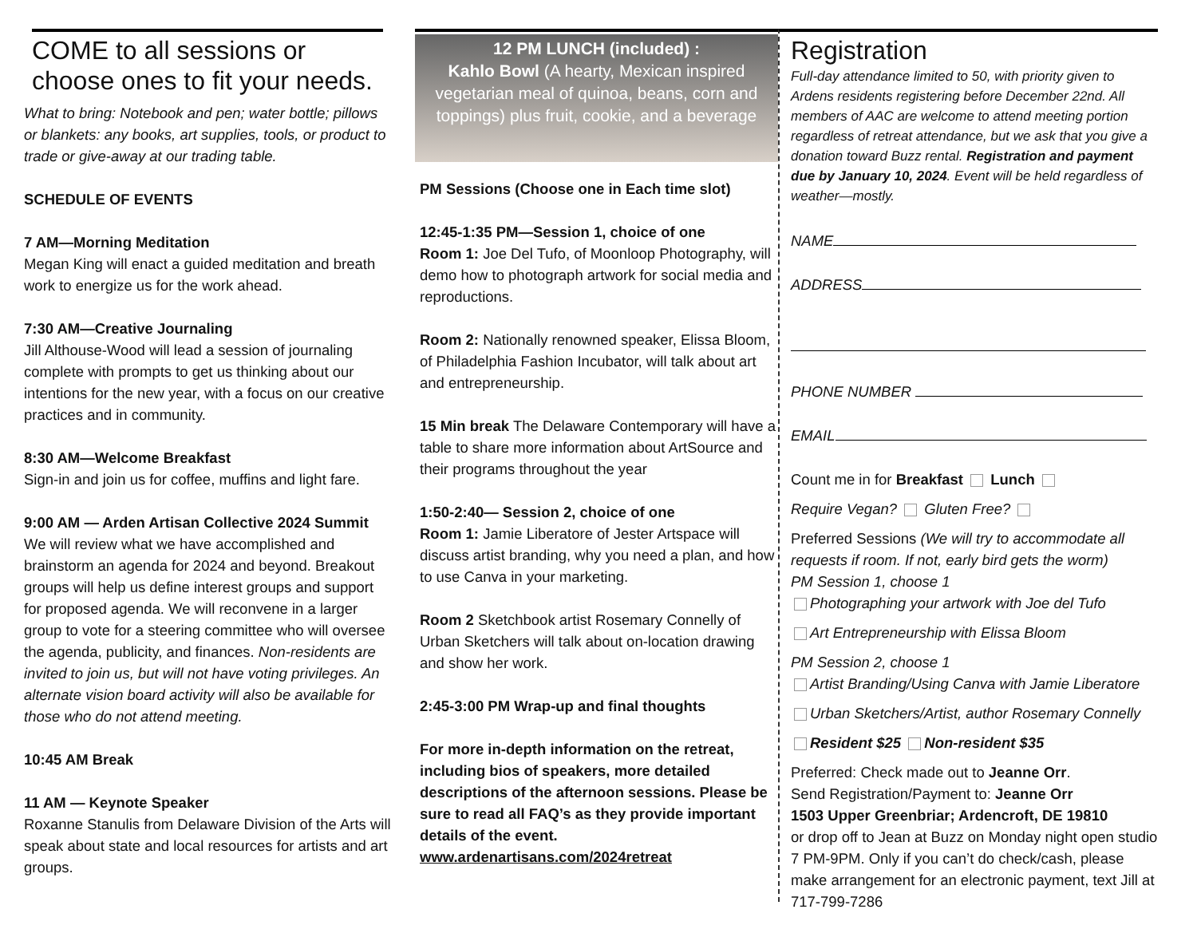COME to all sessions or choose ones to fit your needs.
What to bring: Notebook and pen; water bottle; pillows or blankets: any books, art supplies, tools, or product to trade or give-away at our trading table.
SCHEDULE OF EVENTS
7 AM—Morning Meditation
Megan King will enact a guided meditation and breath work to energize us for the work ahead.
7:30 AM—Creative Journaling
Jill Althouse-Wood will lead a session of journaling complete with prompts to get us thinking about our intentions for the new year, with a focus on our creative practices and in community.
8:30 AM—Welcome Breakfast
Sign-in and join us for coffee, muffins and light fare.
9:00 AM — Arden Artisan Collective 2024 Summit
We will review what we have accomplished and brainstorm an agenda for 2024 and beyond. Breakout groups will help us define interest groups and support for proposed agenda. We will reconvene in a larger group to vote for a steering committee who will oversee the agenda, publicity, and finances. Non-residents are invited to join us, but will not have voting privileges. An alternate vision board activity will also be available for those who do not attend meeting.
10:45 AM Break
11 AM — Keynote Speaker
Roxanne Stanulis from Delaware Division of the Arts will speak about state and local resources for artists and art groups.
12 PM LUNCH (included) :
Kahlo Bowl (A hearty, Mexican inspired vegetarian meal of quinoa, beans, corn and toppings) plus fruit, cookie, and a beverage
PM Sessions (Choose one in Each time slot)
12:45-1:35 PM—Session 1, choice of one
Room 1: Joe Del Tufo, of Moonloop Photography, will demo how to photograph artwork for social media and reproductions.
Room 2: Nationally renowned speaker, Elissa Bloom, of Philadelphia Fashion Incubator, will talk about art and entrepreneurship.
15 Min break The Delaware Contemporary will have a table to share more information about ArtSource and their programs throughout the year
1:50-2:40— Session 2, choice of one
Room 1: Jamie Liberatore of Jester Artspace will discuss artist branding, why you need a plan, and how to use Canva in your marketing.
Room 2 Sketchbook artist Rosemary Connelly of Urban Sketchers will talk about on-location drawing and show her work.
2:45-3:00 PM Wrap-up and final thoughts
For more in-depth information on the retreat, including bios of speakers, more detailed descriptions of the afternoon sessions. Please be sure to read all FAQ’s as they provide important details of the event.
www.ardenartisans.com/2024retreat
Registration
Full-day attendance limited to 50, with priority given to Ardens residents registering before December 22nd. All members of AAC are welcome to attend meeting portion regardless of retreat attendance, but we ask that you give a donation toward Buzz rental. Registration and payment due by January 10, 2024. Event will be held regardless of weather—mostly.
NAME
ADDRESS
PHONE NUMBER
EMAIL
Count me in for Breakfast Lunch
Require Vegan? Gluten Free?
Preferred Sessions (We will try to accommodate all requests if room. If not, early bird gets the worm)
PM Session 1, choose 1
Photographing your artwork with Joe del Tufo
Art Entrepreneurship with Elissa Bloom
PM Session 2, choose 1
Artist Branding/Using Canva with Jamie Liberatore
Urban Sketchers/Artist, author Rosemary Connelly
Resident $25 Non-resident $35
Preferred: Check made out to Jeanne Orr.
Send Registration/Payment to: Jeanne Orr
1503 Upper Greenbriar; Ardencroft, DE 19810
or drop off to Jean at Buzz on Monday night open studio 7 PM-9PM. Only if you can’t do check/cash, please make arrangement for an electronic payment, text Jill at 717-799-7286